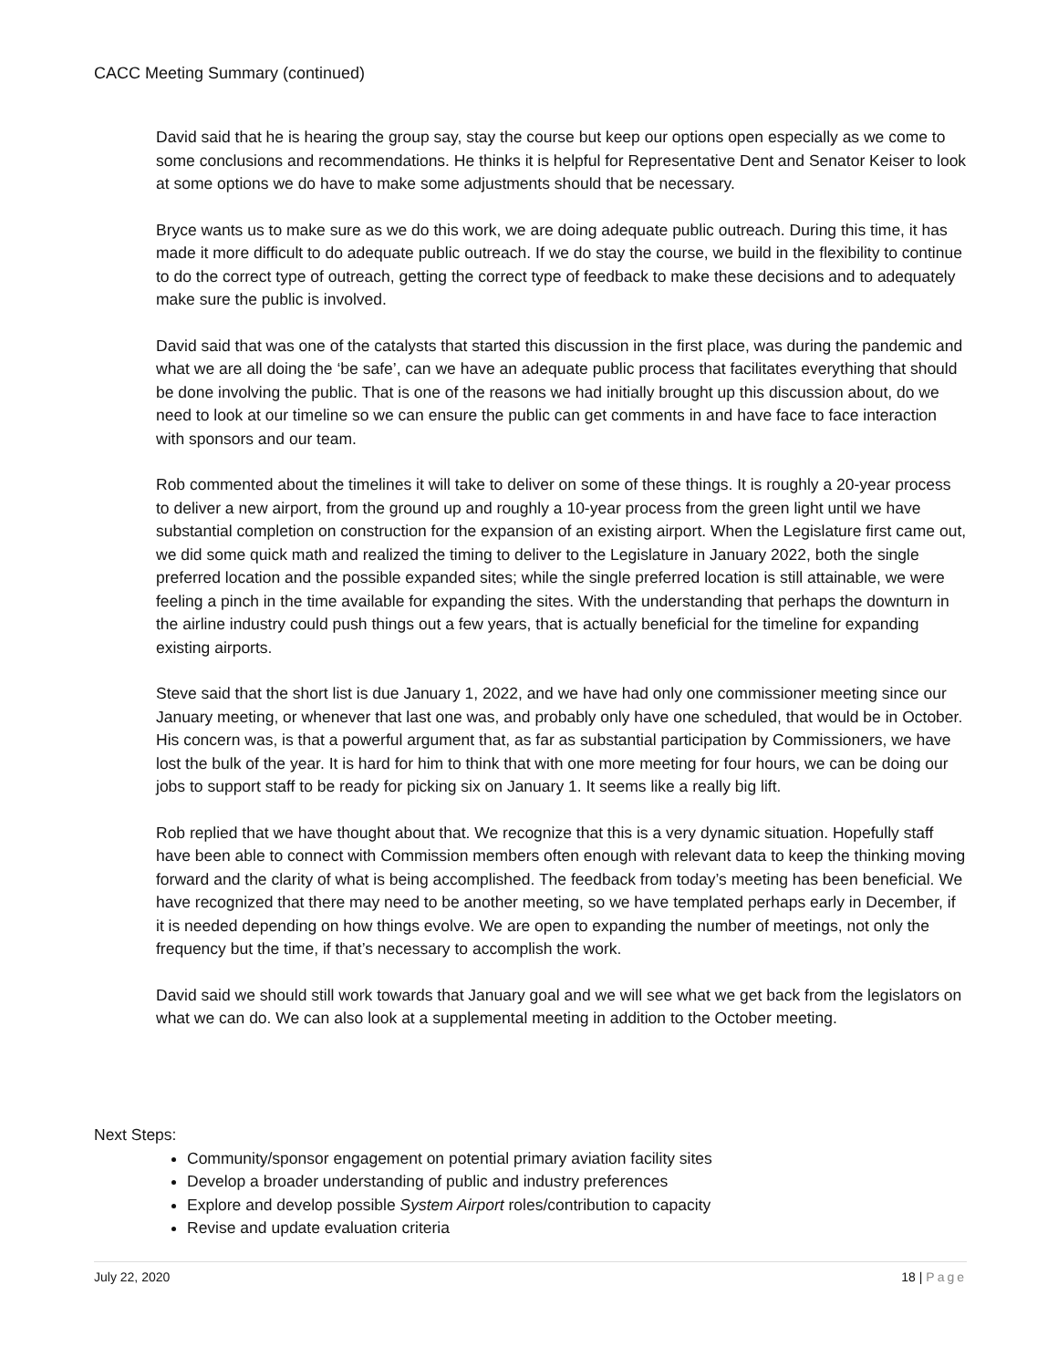CACC Meeting Summary (continued)
David said that he is hearing the group say, stay the course but keep our options open especially as we come to some conclusions and recommendations. He thinks it is helpful for Representative Dent and Senator Keiser to look at some options we do have to make some adjustments should that be necessary.
Bryce wants us to make sure as we do this work, we are doing adequate public outreach. During this time, it has made it more difficult to do adequate public outreach. If we do stay the course, we build in the flexibility to continue to do the correct type of outreach, getting the correct type of feedback to make these decisions and to adequately make sure the public is involved.
David said that was one of the catalysts that started this discussion in the first place, was during the pandemic and what we are all doing the ‘be safe’, can we have an adequate public process that facilitates everything that should be done involving the public. That is one of the reasons we had initially brought up this discussion about, do we need to look at our timeline so we can ensure the public can get comments in and have face to face interaction with sponsors and our team.
Rob commented about the timelines it will take to deliver on some of these things. It is roughly a 20-year process to deliver a new airport, from the ground up and roughly a 10-year process from the green light until we have substantial completion on construction for the expansion of an existing airport. When the Legislature first came out, we did some quick math and realized the timing to deliver to the Legislature in January 2022, both the single preferred location and the possible expanded sites; while the single preferred location is still attainable, we were feeling a pinch in the time available for expanding the sites. With the understanding that perhaps the downturn in the airline industry could push things out a few years, that is actually beneficial for the timeline for expanding existing airports.
Steve said that the short list is due January 1, 2022, and we have had only one commissioner meeting since our January meeting, or whenever that last one was, and probably only have one scheduled, that would be in October. His concern was, is that a powerful argument that, as far as substantial participation by Commissioners, we have lost the bulk of the year. It is hard for him to think that with one more meeting for four hours, we can be doing our jobs to support staff to be ready for picking six on January 1. It seems like a really big lift.
Rob replied that we have thought about that. We recognize that this is a very dynamic situation. Hopefully staff have been able to connect with Commission members often enough with relevant data to keep the thinking moving forward and the clarity of what is being accomplished. The feedback from today’s meeting has been beneficial. We have recognized that there may need to be another meeting, so we have templated perhaps early in December, if it is needed depending on how things evolve. We are open to expanding the number of meetings, not only the frequency but the time, if that’s necessary to accomplish the work.
David said we should still work towards that January goal and we will see what we get back from the legislators on what we can do. We can also look at a supplemental meeting in addition to the October meeting.
Next Steps:
Community/sponsor engagement on potential primary aviation facility sites
Develop a broader understanding of public and industry preferences
Explore and develop possible System Airport roles/contribution to capacity
Revise and update evaluation criteria
July 22, 2020 18 | Page